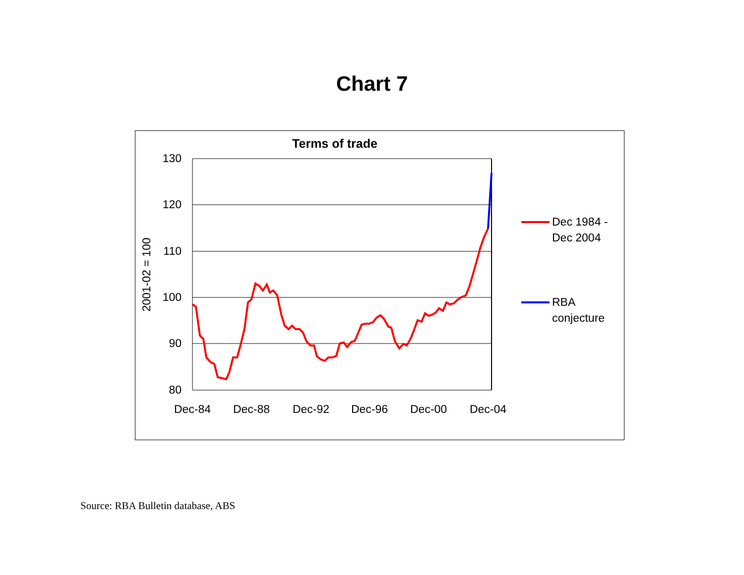Chart 7
Terms of trade
130
120
110
100
90
80
Dec-84
Dec-88
Dec-92
Dec-96
Dec-00
Dec-04
2001-02 = 100
Dec 1984 -
Dec 2004
RBA
conjecture
Source: RBA Bulletin database, ABS